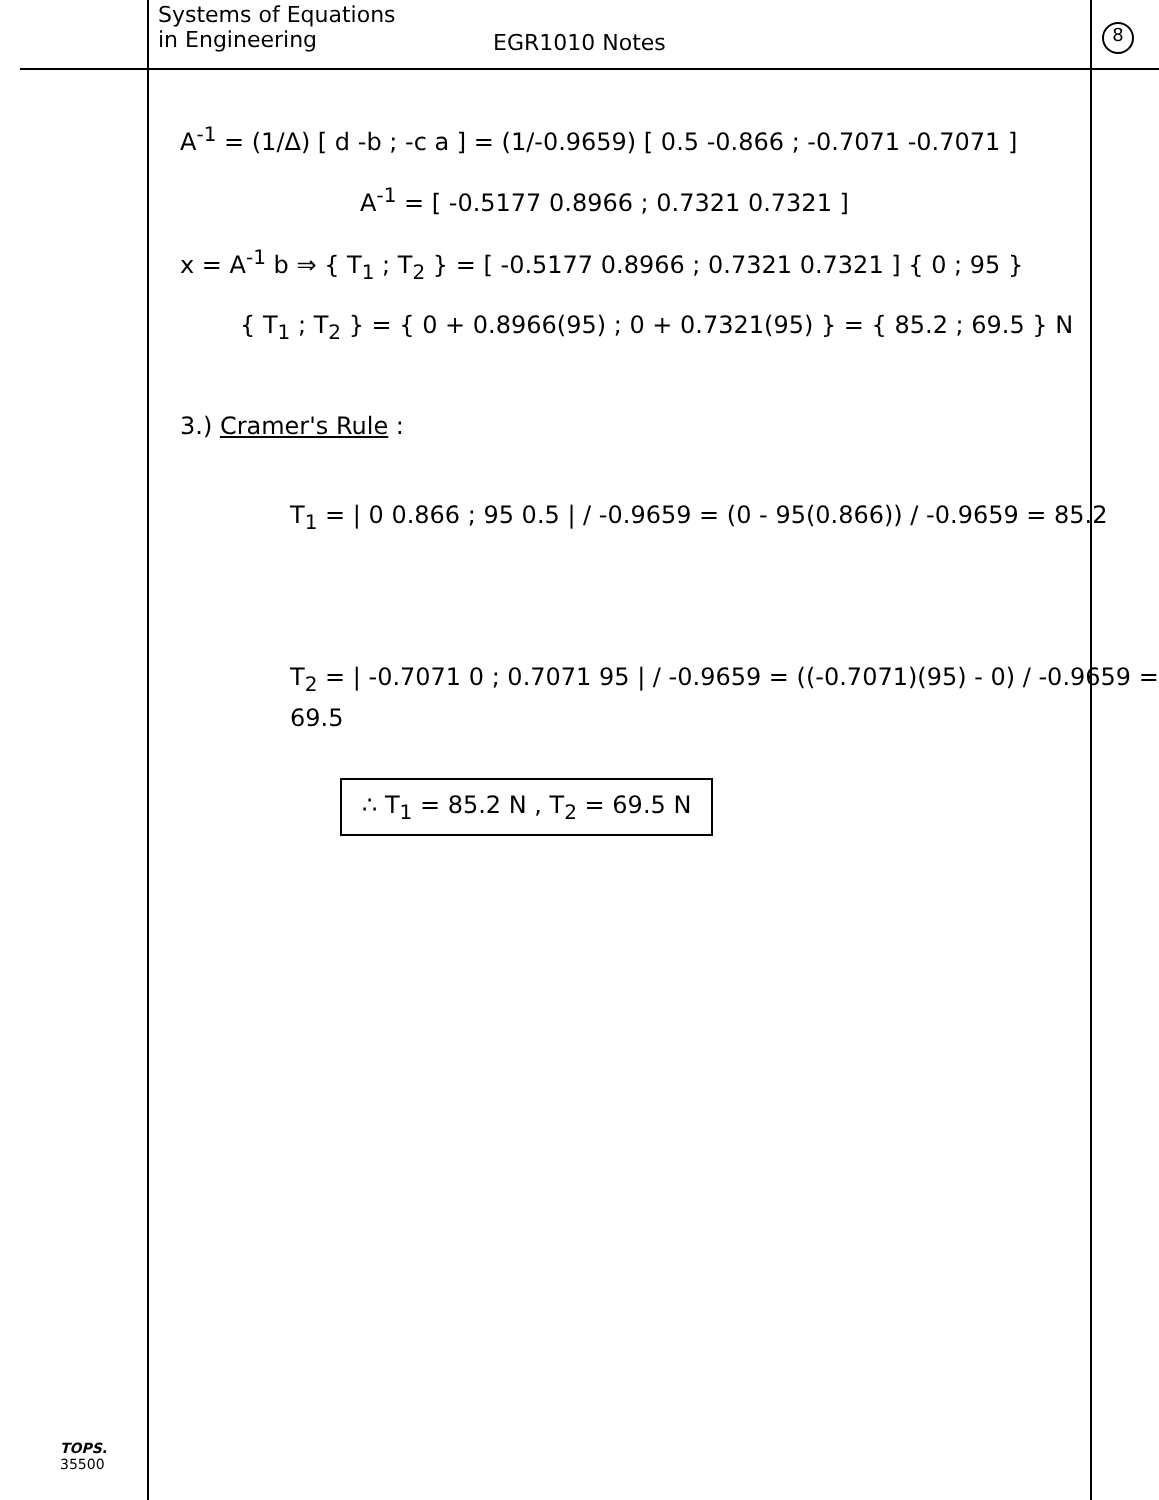Systems of Equations
in Engineering
EGR1010 Notes
8
A<sup>-1</sup> = (1/Δ) [ d -b ; -c a ] = (1/-0.9659) [ 0.5 -0.866 ; -0.7071 -0.7071 ]
A<sup>-1</sup> = [ -0.5177 0.8966 ; 0.7321 0.7321 ]
x = A<sup>-1</sup> b ⇒ { T<sub>1</sub> ; T<sub>2</sub> } = [ -0.5177 0.8966 ; 0.7321 0.7321 ] { 0 ; 95 }
{ T<sub>1</sub> ; T<sub>2</sub> } = { 0 + 0.8966(95) ; 0 + 0.7321(95) } = { 85.2 ; 69.5 } N
3.) Cramer's Rule :
T<sub>1</sub> = | 0 0.866 ; 95 0.5 | / -0.9659 = (0 - 95(0.866)) / -0.9659 = 85.2
T<sub>2</sub> = | -0.7071 0 ; 0.7071 95 | / -0.9659 = ((-0.7071)(95) - 0) / -0.9659 = 69.5
∴ T<sub>1</sub> = 85.2 N , T<sub>2</sub> = 69.5 N
TOPS.
35500